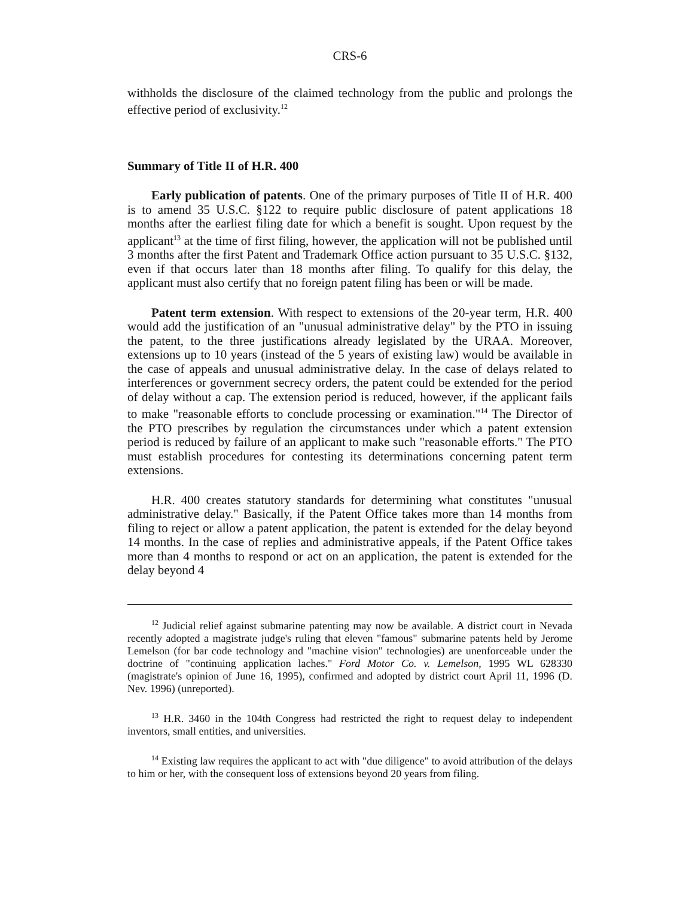CRS-6
withholds the disclosure of the claimed technology from the public and prolongs the effective period of exclusivity.<sup>12</sup>
Summary of Title II of H.R. 400
Early publication of patents. One of the primary purposes of Title II of H.R. 400 is to amend 35 U.S.C. §122 to require public disclosure of patent applications 18 months after the earliest filing date for which a benefit is sought. Upon request by the applicant<sup>13</sup> at the time of first filing, however, the application will not be published until 3 months after the first Patent and Trademark Office action pursuant to 35 U.S.C. §132, even if that occurs later than 18 months after filing. To qualify for this delay, the applicant must also certify that no foreign patent filing has been or will be made.
Patent term extension. With respect to extensions of the 20-year term, H.R. 400 would add the justification of an "unusual administrative delay" by the PTO in issuing the patent, to the three justifications already legislated by the URAA. Moreover, extensions up to 10 years (instead of the 5 years of existing law) would be available in the case of appeals and unusual administrative delay. In the case of delays related to interferences or government secrecy orders, the patent could be extended for the period of delay without a cap. The extension period is reduced, however, if the applicant fails to make "reasonable efforts to conclude processing or examination."<sup>14</sup> The Director of the PTO prescribes by regulation the circumstances under which a patent extension period is reduced by failure of an applicant to make such "reasonable efforts." The PTO must establish procedures for contesting its determinations concerning patent term extensions.
H.R. 400 creates statutory standards for determining what constitutes "unusual administrative delay." Basically, if the Patent Office takes more than 14 months from filing to reject or allow a patent application, the patent is extended for the delay beyond 14 months. In the case of replies and administrative appeals, if the Patent Office takes more than 4 months to respond or act on an application, the patent is extended for the delay beyond 4
<sup>12</sup> Judicial relief against submarine patenting may now be available. A district court in Nevada recently adopted a magistrate judge's ruling that eleven "famous" submarine patents held by Jerome Lemelson (for bar code technology and "machine vision" technologies) are unenforceable under the doctrine of "continuing application laches." Ford Motor Co. v. Lemelson, 1995 WL 628330 (magistrate's opinion of June 16, 1995), confirmed and adopted by district court April 11, 1996 (D. Nev. 1996) (unreported).
<sup>13</sup> H.R. 3460 in the 104th Congress had restricted the right to request delay to independent inventors, small entities, and universities.
<sup>14</sup> Existing law requires the applicant to act with "due diligence" to avoid attribution of the delays to him or her, with the consequent loss of extensions beyond 20 years from filing.